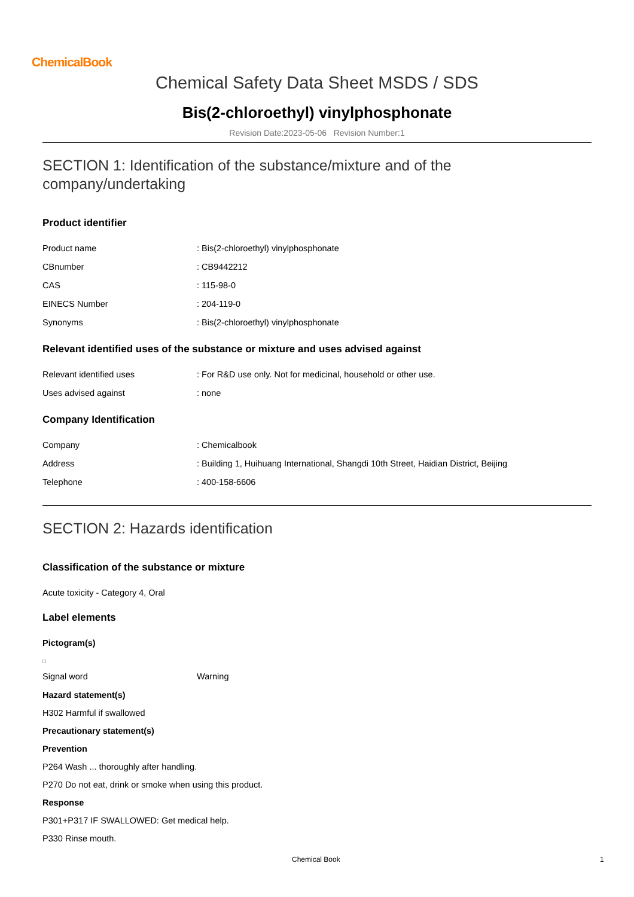ChemicalBook
Chemical Safety Data Sheet MSDS / SDS
Bis(2-chloroethyl) vinylphosphonate
Revision Date:2023-05-06 Revision Number:1
SECTION 1: Identification of the substance/mixture and of the company/undertaking
Product identifier
Product name : Bis(2-chloroethyl) vinylphosphonate
CBnumber : CB9442212
CAS : 115-98-0
EINECS Number : 204-119-0
Synonyms : Bis(2-chloroethyl) vinylphosphonate
Relevant identified uses of the substance or mixture and uses advised against
Relevant identified uses : For R&D use only. Not for medicinal, household or other use.
Uses advised against : none
Company Identification
Company : Chemicalbook
Address : Building 1, Huihuang International, Shangdi 10th Street, Haidian District, Beijing
Telephone : 400-158-6606
SECTION 2: Hazards identification
Classification of the substance or mixture
Acute toxicity - Category 4, Oral
Label elements
Pictogram(s)
Signal word Warning
Hazard statement(s)
H302 Harmful if swallowed
Precautionary statement(s)
Prevention
P264 Wash ... thoroughly after handling.
P270 Do not eat, drink or smoke when using this product.
Response
P301+P317 IF SWALLOWED: Get medical help.
P330 Rinse mouth.
Chemical Book 1